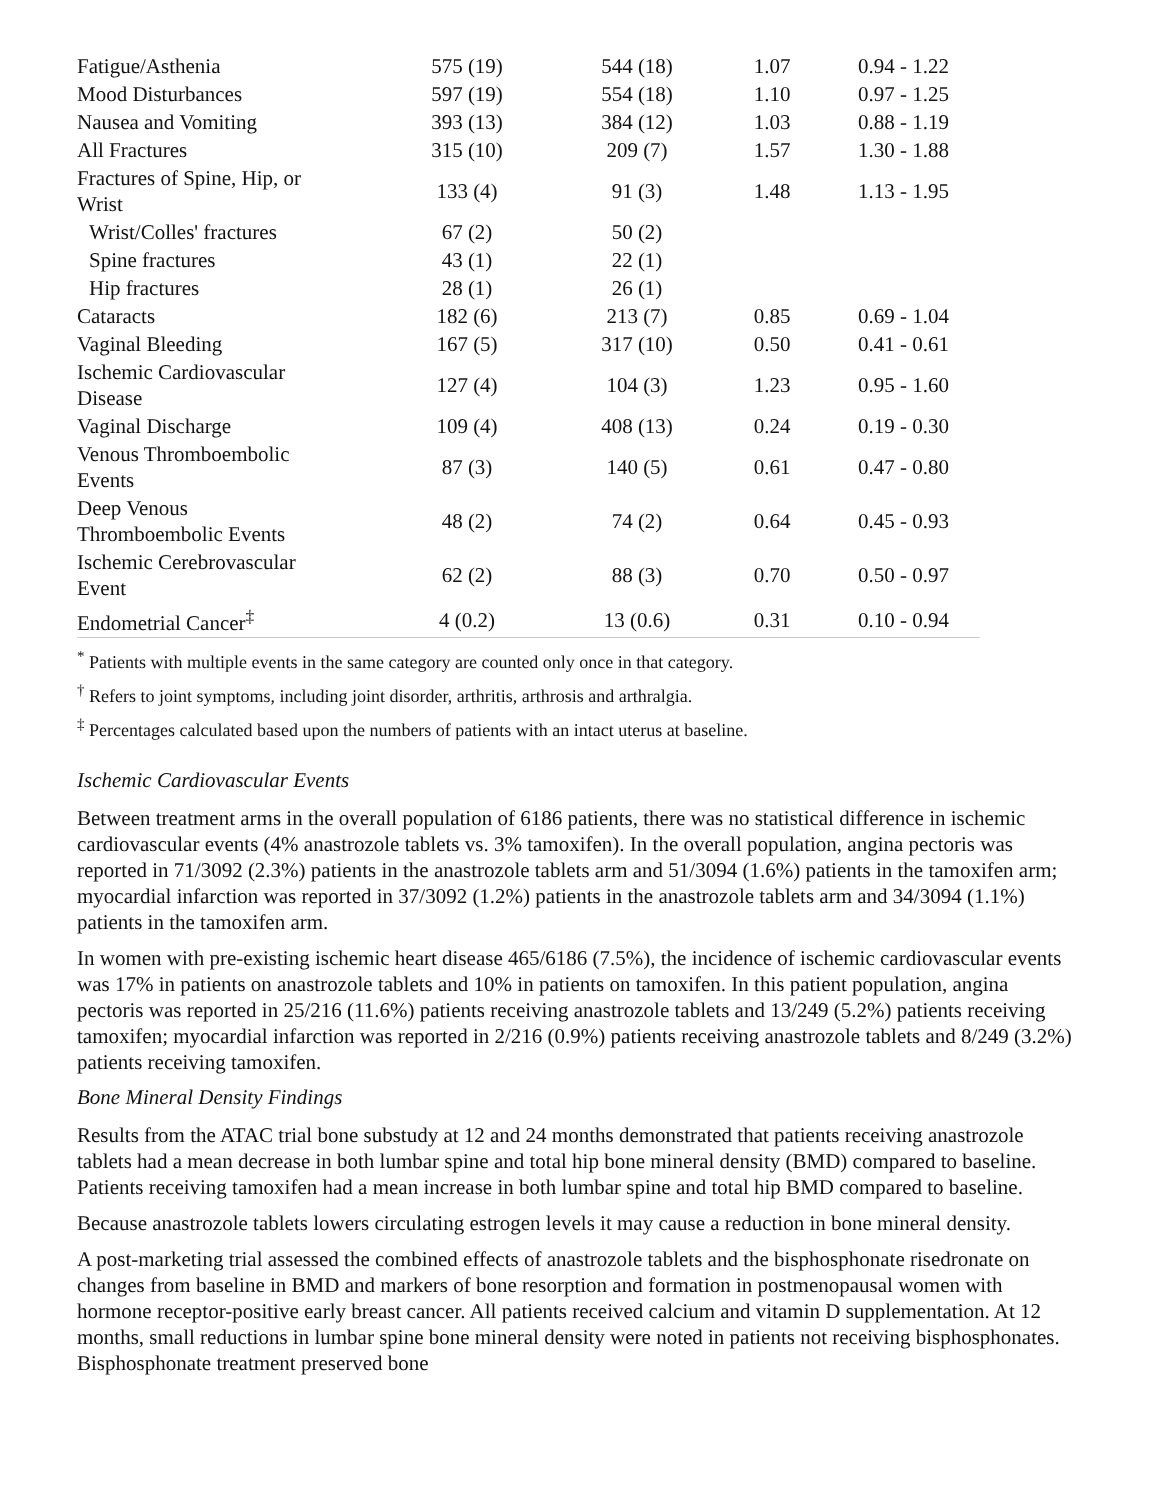| Fatigue/Asthenia | 575 (19) | 544 (18) | 1.07 | 0.94 - 1.22 |
| Mood Disturbances | 597 (19) | 554 (18) | 1.10 | 0.97 - 1.25 |
| Nausea and Vomiting | 393 (13) | 384 (12) | 1.03 | 0.88 - 1.19 |
| All Fractures | 315 (10) | 209 (7) | 1.57 | 1.30 - 1.88 |
| Fractures of Spine, Hip, or Wrist | 133 (4) | 91 (3) | 1.48 | 1.13 - 1.95 |
| Wrist/Colles' fractures | 67 (2) | 50 (2) | | |
| Spine fractures | 43 (1) | 22 (1) | | |
| Hip fractures | 28 (1) | 26 (1) | | |
| Cataracts | 182 (6) | 213 (7) | 0.85 | 0.69 - 1.04 |
| Vaginal Bleeding | 167 (5) | 317 (10) | 0.50 | 0.41 - 0.61 |
| Ischemic Cardiovascular Disease | 127 (4) | 104 (3) | 1.23 | 0.95 - 1.60 |
| Vaginal Discharge | 109 (4) | 408 (13) | 0.24 | 0.19 - 0.30 |
| Venous Thromboembolic Events | 87 (3) | 140 (5) | 0.61 | 0.47 - 0.80 |
| Deep Venous Thromboembolic Events | 48 (2) | 74 (2) | 0.64 | 0.45 - 0.93 |
| Ischemic Cerebrovascular Event | 62 (2) | 88 (3) | 0.70 | 0.50 - 0.97 |
| Endometrial Cancer<sup>‡</sup> | 4 (0.2) | 13 (0.6) | 0.31 | 0.10 - 0.94 |
<sup>*</sup> Patients with multiple events in the same category are counted only once in that category.
<sup>†</sup> Refers to joint symptoms, including joint disorder, arthritis, arthrosis and arthralgia.
<sup>‡</sup> Percentages calculated based upon the numbers of patients with an intact uterus at baseline.
Ischemic Cardiovascular Events
Between treatment arms in the overall population of 6186 patients, there was no statistical difference in ischemic cardiovascular events (4% anastrozole tablets vs. 3% tamoxifen). In the overall population, angina pectoris was reported in 71/3092 (2.3%) patients in the anastrozole tablets arm and 51/3094 (1.6%) patients in the tamoxifen arm; myocardial infarction was reported in 37/3092 (1.2%) patients in the anastrozole tablets arm and 34/3094 (1.1%) patients in the tamoxifen arm.
In women with pre-existing ischemic heart disease 465/6186 (7.5%), the incidence of ischemic cardiovascular events was 17% in patients on anastrozole tablets and 10% in patients on tamoxifen. In this patient population, angina pectoris was reported in 25/216 (11.6%) patients receiving anastrozole tablets and 13/249 (5.2%) patients receiving tamoxifen; myocardial infarction was reported in 2/216 (0.9%) patients receiving anastrozole tablets and 8/249 (3.2%) patients receiving tamoxifen.
Bone Mineral Density Findings
Results from the ATAC trial bone substudy at 12 and 24 months demonstrated that patients receiving anastrozole tablets had a mean decrease in both lumbar spine and total hip bone mineral density (BMD) compared to baseline. Patients receiving tamoxifen had a mean increase in both lumbar spine and total hip BMD compared to baseline.
Because anastrozole tablets lowers circulating estrogen levels it may cause a reduction in bone mineral density.
A post-marketing trial assessed the combined effects of anastrozole tablets and the bisphosphonate risedronate on changes from baseline in BMD and markers of bone resorption and formation in postmenopausal women with hormone receptor-positive early breast cancer. All patients received calcium and vitamin D supplementation. At 12 months, small reductions in lumbar spine bone mineral density were noted in patients not receiving bisphosphonates. Bisphosphonate treatment preserved bone